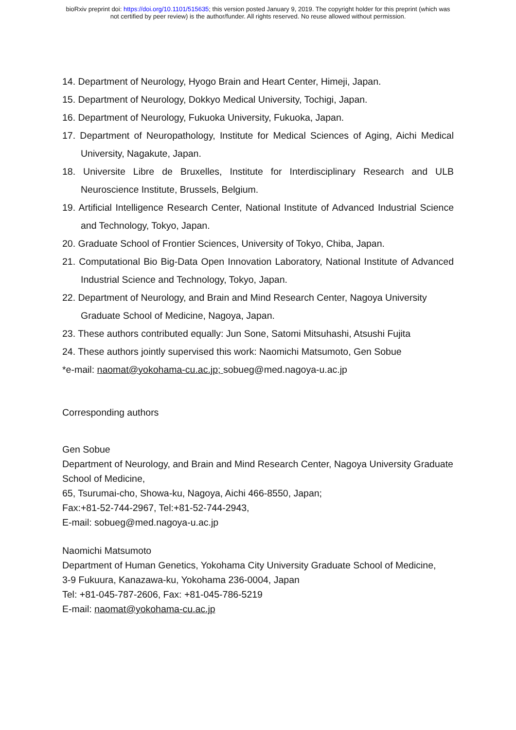bioRxiv preprint doi: https://doi.org/10.1101/515635; this version posted January 9, 2019. The copyright holder for this preprint (which was
not certified by peer review) is the author/funder. All rights reserved. No reuse allowed without permission.
14. Department of Neurology, Hyogo Brain and Heart Center, Himeji, Japan.
15. Department of Neurology, Dokkyo Medical University, Tochigi, Japan.
16. Department of Neurology, Fukuoka University, Fukuoka, Japan.
17. Department of Neuropathology, Institute for Medical Sciences of Aging, Aichi Medical University, Nagakute, Japan.
18. Universite Libre de Bruxelles, Institute for Interdisciplinary Research and ULB Neuroscience Institute, Brussels, Belgium.
19. Artificial Intelligence Research Center, National Institute of Advanced Industrial Science and Technology, Tokyo, Japan.
20. Graduate School of Frontier Sciences, University of Tokyo, Chiba, Japan.
21. Computational Bio Big-Data Open Innovation Laboratory, National Institute of Advanced Industrial Science and Technology, Tokyo, Japan.
22. Department of Neurology, and Brain and Mind Research Center, Nagoya University Graduate School of Medicine, Nagoya, Japan.
23. These authors contributed equally: Jun Sone, Satomi Mitsuhashi, Atsushi Fujita
24. These authors jointly supervised this work: Naomichi Matsumoto, Gen Sobue
*e-mail: naomat@yokohama-cu.ac.jp; sobueg@med.nagoya-u.ac.jp
Corresponding authors
Gen Sobue
Department of Neurology, and Brain and Mind Research Center, Nagoya University Graduate School of Medicine,
65, Tsurumai-cho, Showa-ku, Nagoya, Aichi 466-8550, Japan;
Fax:+81-52-744-2967, Tel:+81-52-744-2943,
E-mail: sobueg@med.nagoya-u.ac.jp
Naomichi Matsumoto
Department of Human Genetics, Yokohama City University Graduate School of Medicine,
3-9 Fukuura, Kanazawa-ku, Yokohama 236-0004, Japan
Tel: +81-045-787-2606, Fax: +81-045-786-5219
E-mail: naomat@yokohama-cu.ac.jp